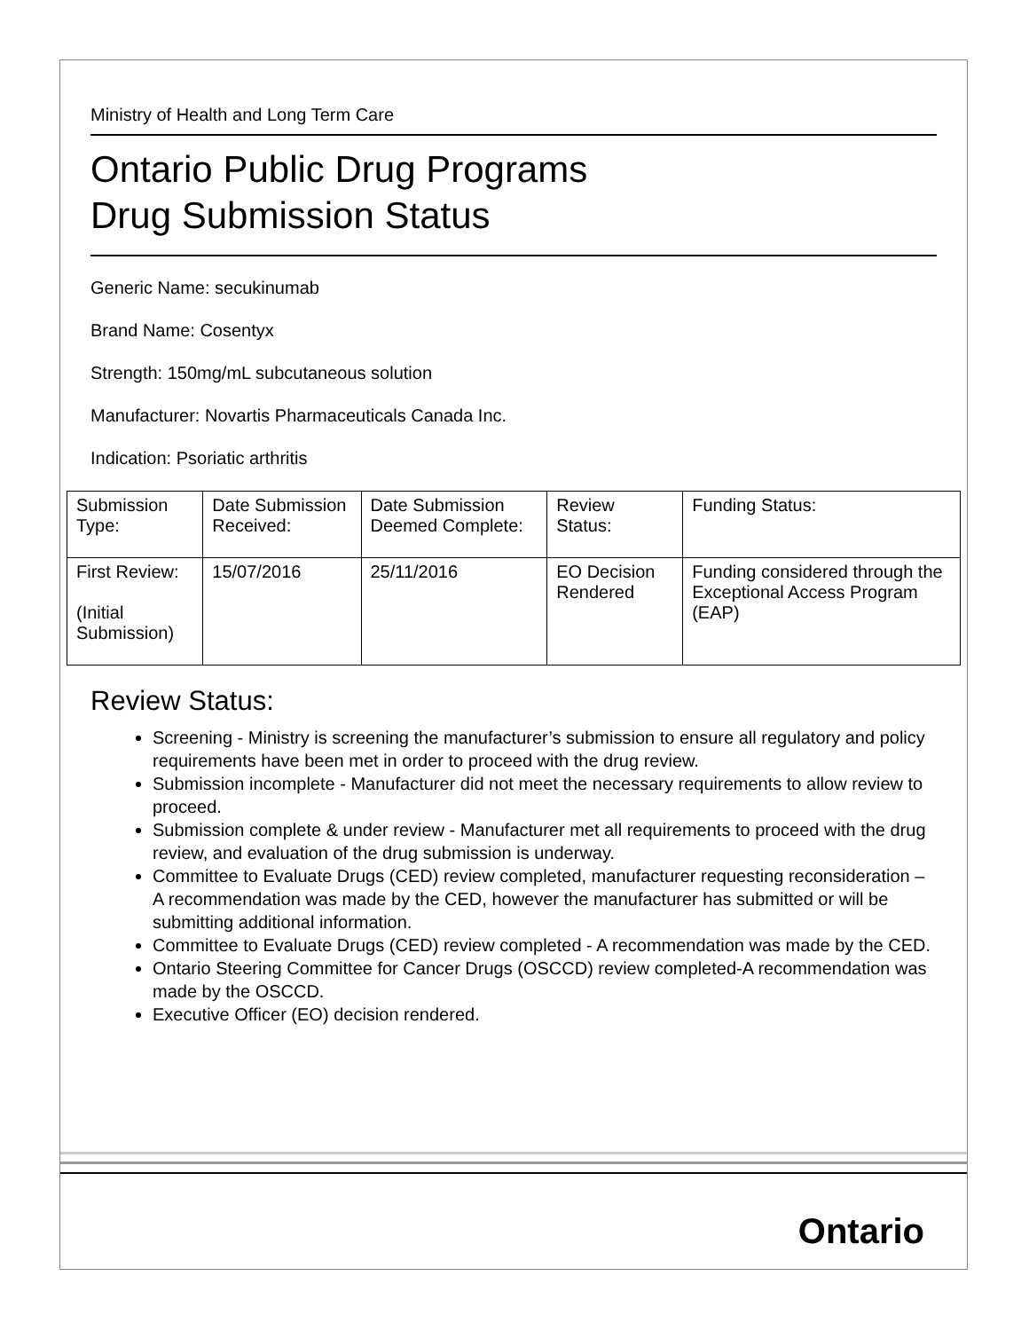Ministry of Health and Long Term Care
Ontario Public Drug Programs
Drug Submission Status
Generic Name: secukinumab
Brand Name: Cosentyx
Strength: 150mg/mL subcutaneous solution
Manufacturer: Novartis Pharmaceuticals Canada Inc.
Indication: Psoriatic arthritis
| Submission Type: | Date Submission Received: | Date Submission Deemed Complete: | Review Status: | Funding Status: |
| First Review: (Initial Submission) | 15/07/2016 | 25/11/2016 | EO Decision Rendered | Funding considered through the Exceptional Access Program (EAP) |
Review Status:
Screening - Ministry is screening the manufacturer’s submission to ensure all regulatory and policy requirements have been met in order to proceed with the drug review.
Submission incomplete - Manufacturer did not meet the necessary requirements to allow review to proceed.
Submission complete & under review - Manufacturer met all requirements to proceed with the drug review, and evaluation of the drug submission is underway.
Committee to Evaluate Drugs (CED) review completed, manufacturer requesting reconsideration – A recommendation was made by the CED, however the manufacturer has submitted or will be submitting additional information.
Committee to Evaluate Drugs (CED) review completed - A recommendation was made by the CED.
Ontario Steering Committee for Cancer Drugs (OSCCD) review completed-A recommendation was made by the OSCCD.
Executive Officer (EO) decision rendered.
Ontario